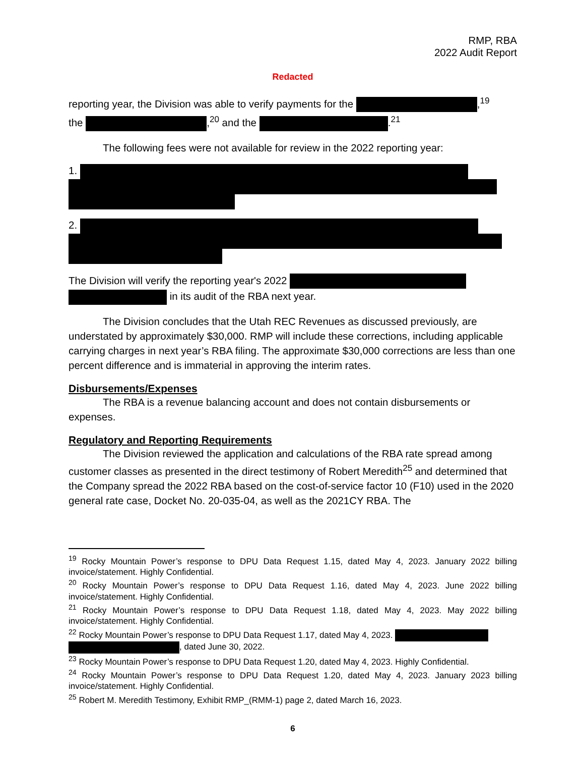RMP, RBA
2022 Audit Report
Redacted
reporting year, the Division was able to verify payments for the ,<sup>19</sup>
the ,<sup>20</sup> and the .<sup>21</sup>
The following fees were not available for review in the 2022 reporting year:
1.
2.
The Division will verify the reporting year's 2022
in its audit of the RBA next year.
The Division concludes that the Utah REC Revenues as discussed previously, are understated by approximately $30,000. RMP will include these corrections, including applicable carrying charges in next year’s RBA filing. The approximate $30,000 corrections are less than one percent difference and is immaterial in approving the interim rates.
Disbursements/Expenses
The RBA is a revenue balancing account and does not contain disbursements or expenses.
Regulatory and Reporting Requirements
The Division reviewed the application and calculations of the RBA rate spread among customer classes as presented in the direct testimony of Robert Meredith<sup>25</sup> and determined that the Company spread the 2022 RBA based on the cost-of-service factor 10 (F10) used in the 2020 general rate case, Docket No. 20-035-04, as well as the 2021CY RBA. The
<sup>19</sup> Rocky Mountain Power’s response to DPU Data Request 1.15, dated May 4, 2023. January 2022 billing invoice/statement. Highly Confidential.
<sup>20</sup> Rocky Mountain Power’s response to DPU Data Request 1.16, dated May 4, 2023. June 2022 billing invoice/statement. Highly Confidential.
<sup>21</sup> Rocky Mountain Power’s response to DPU Data Request 1.18, dated May 4, 2023. May 2022 billing invoice/statement. Highly Confidential.
<sup>22</sup> Rocky Mountain Power’s response to DPU Data Request 1.17, dated May 4, 2023.
, dated June 30, 2022.
<sup>23</sup> Rocky Mountain Power’s response to DPU Data Request 1.20, dated May 4, 2023. Highly Confidential.
<sup>24</sup> Rocky Mountain Power’s response to DPU Data Request 1.20, dated May 4, 2023. January 2023 billing invoice/statement. Highly Confidential.
<sup>25</sup> Robert M. Meredith Testimony, Exhibit RMP_(RMM-1) page 2, dated March 16, 2023.
6